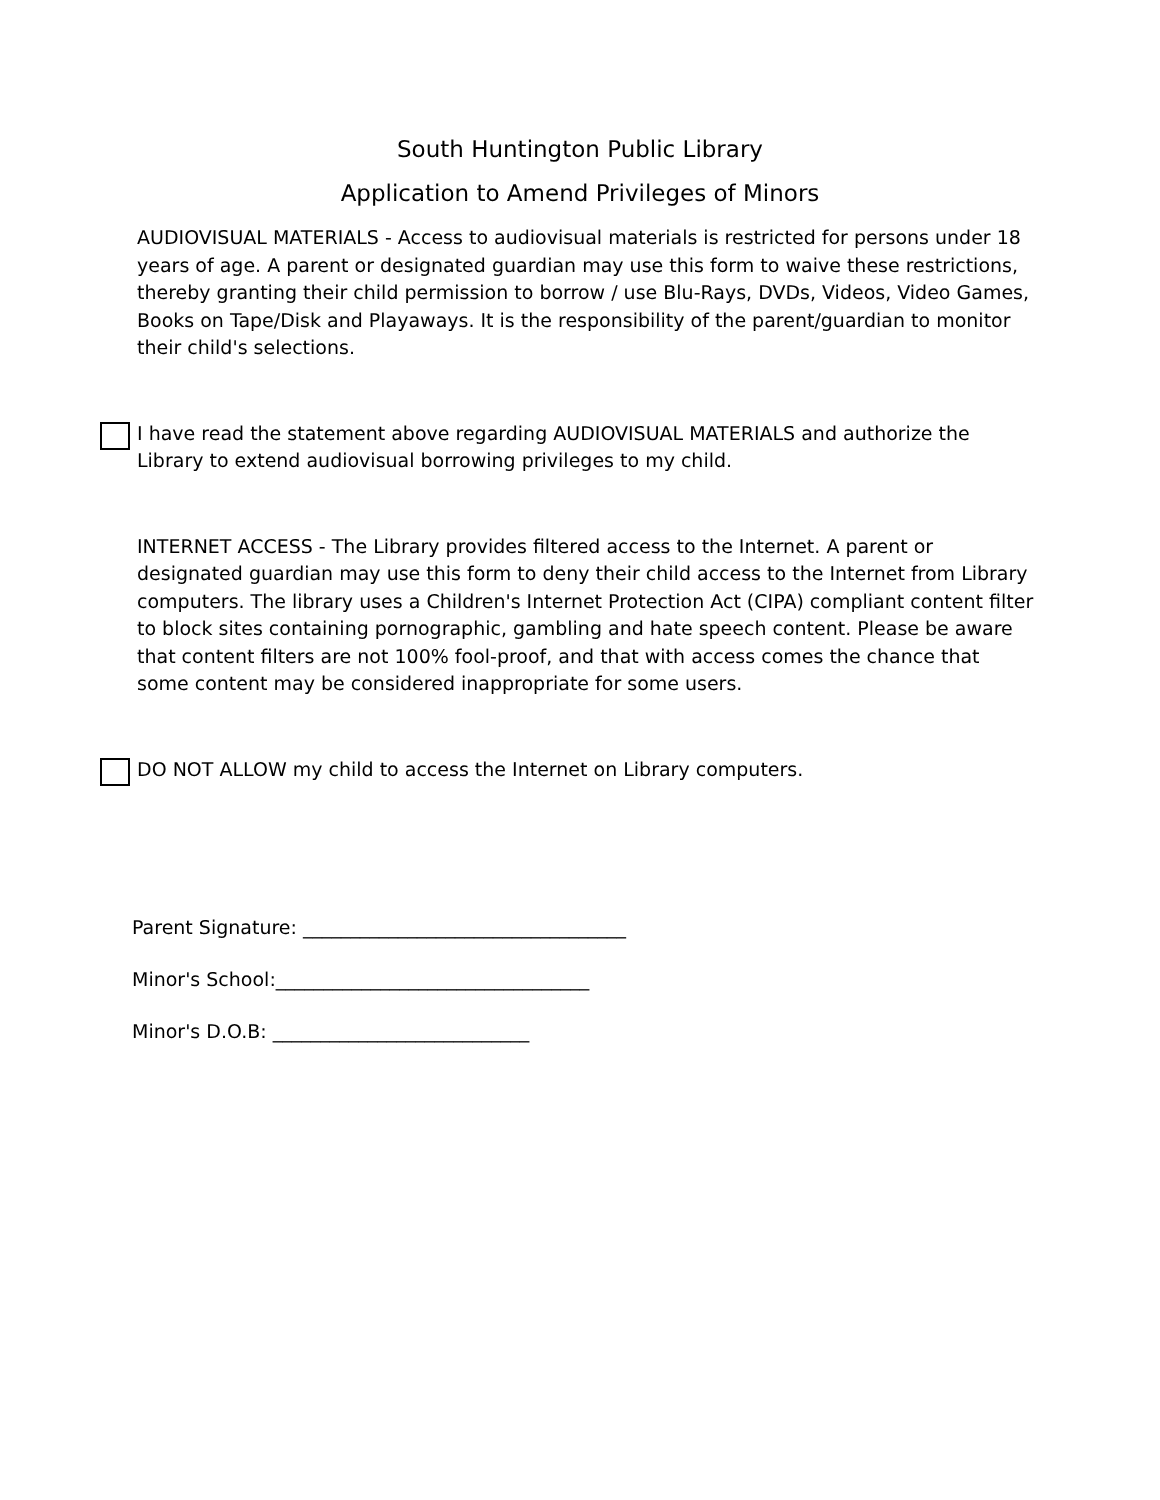South Huntington Public Library
Application to Amend Privileges of Minors
AUDIOVISUAL MATERIALS - Access to audiovisual materials is restricted for persons under 18 years of age. A parent or designated guardian may use this form to waive these restrictions, thereby granting their child permission to borrow / use Blu-Rays, DVDs, Videos, Video Games, Books on Tape/Disk and Playaways. It is the responsibility of the parent/guardian to monitor their child's selections.
I have read the statement above regarding AUDIOVISUAL MATERIALS and authorize the Library to extend audiovisual borrowing privileges to my child.
INTERNET ACCESS - The Library provides filtered access to the Internet. A parent or designated guardian may use this form to deny their child access to the Internet from Library computers. The library uses a Children's Internet Protection Act (CIPA) compliant content filter to block sites containing pornographic, gambling and hate speech content. Please be aware that content filters are not 100% fool-proof, and that with access comes the chance that some content may be considered inappropriate for some users.
DO NOT ALLOW my child to access the Internet on Library computers.
Parent Signature: __________________________________
Minor's School:_________________________________
Minor's D.O.B: ___________________________